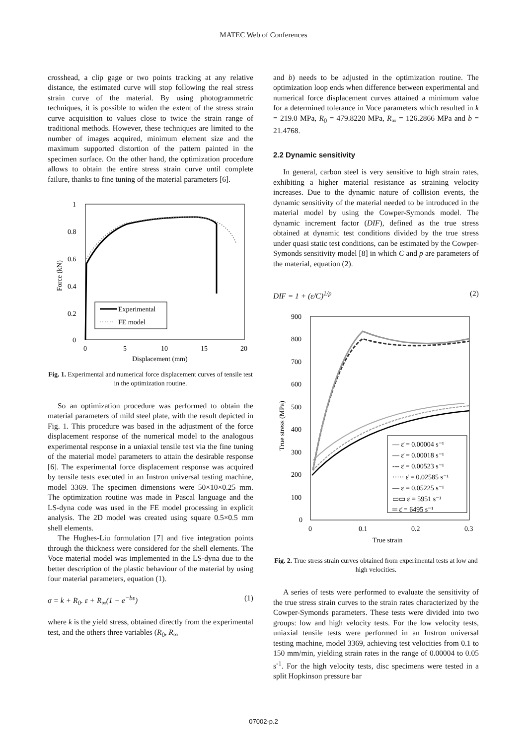MATEC Web of Conferences
crosshead, a clip gage or two points tracking at any relative distance, the estimated curve will stop following the real stress strain curve of the material. By using photogrammetric techniques, it is possible to widen the extent of the stress strain curve acquisition to values close to twice the strain range of traditional methods. However, these techniques are limited to the number of images acquired, minimum element size and the maximum supported distortion of the pattern painted in the specimen surface. On the other hand, the optimization procedure allows to obtain the entire stress strain curve until complete failure, thanks to fine tuning of the material parameters [6].
1
0.8
0.6
0.4
0.2
0
0
5
10
15
20
Displacement (mm)
Force (kN)
Experimental
FE model
Fig. 1. Experimental and numerical force displacement curves of tensile test in the optimization routine.
So an optimization procedure was performed to obtain the material parameters of mild steel plate, with the result depicted in Fig. 1. This procedure was based in the adjustment of the force displacement response of the numerical model to the analogous experimental response in a uniaxial tensile test via the fine tuning of the material model parameters to attain the desirable response [6]. The experimental force displacement response was acquired by tensile tests executed in an Instron universal testing machine, model 3369. The specimen dimensions were 50×10×0.25 mm. The optimization routine was made in Pascal language and the LS-dyna code was used in the FE model processing in explicit analysis. The 2D model was created using square 0.5×0.5 mm shell elements.
The Hughes-Liu formulation [7] and five integration points through the thickness were considered for the shell elements. The Voce material model was implemented in the LS-dyna due to the better description of the plastic behaviour of the material by using four material parameters, equation (1).
σ = k + R<sub>0</sub>. ε + R<sub>∞</sub>(1 − e<sup>−bε</sup>) (1)
where k is the yield stress, obtained directly from the experimental test, and the others three variables (R<sub>0</sub>, R<sub>∞</sub>
and b) needs to be adjusted in the optimization routine. The optimization loop ends when difference between experimental and numerical force displacement curves attained a minimum value for a determined tolerance in Voce parameters which resulted in k = 219.0 MPa, R<sub>0</sub> = 479.8220 MPa, R<sub>∞</sub> = 126.2866 MPa and b = 21.4768.
2.2 Dynamic sensitivity
In general, carbon steel is very sensitive to high strain rates, exhibiting a higher material resistance as straining velocity increases. Due to the dynamic nature of collision events, the dynamic sensitivity of the material needed to be introduced in the material model by using the Cowper-Symonds model. The dynamic increment factor (DIF), defined as the true stress obtained at dynamic test conditions divided by the true stress under quasi static test conditions, can be estimated by the Cowper-Symonds sensitivity model [8] in which C and p are parameters of the material, equation (2).
DIF = 1 + (ε̇/C)<sup>1/p</sup> (2)
900
800
700
600
500
400
300
200
100
0
0
0.1
0.2
0.3
True strain
True stress (MPa)
— ε̇ = 0.00004 s⁻¹
— ε̇ = 0.00018 s⁻¹
--- ε̇ = 0.00523 s⁻¹
····· ε̇ = 0.02585 s⁻¹
— ε̇ = 0.05225 s⁻¹
▭▭ ε̇ = 5951 s⁻¹
═ ε̇ = 6495 s⁻¹
Fig. 2. True stress strain curves obtained from experimental tests at low and high velocities.
A series of tests were performed to evaluate the sensitivity of the true stress strain curves to the strain rates characterized by the Cowper-Symonds parameters. These tests were divided into two groups: low and high velocity tests. For the low velocity tests, uniaxial tensile tests were performed in an Instron universal testing machine, model 3369, achieving test velocities from 0.1 to 150 mm/min, yielding strain rates in the range of 0.00004 to 0.05 s<sup>-1</sup>. For the high velocity tests, disc specimens were tested in a split Hopkinson pressure bar
07002-p.2